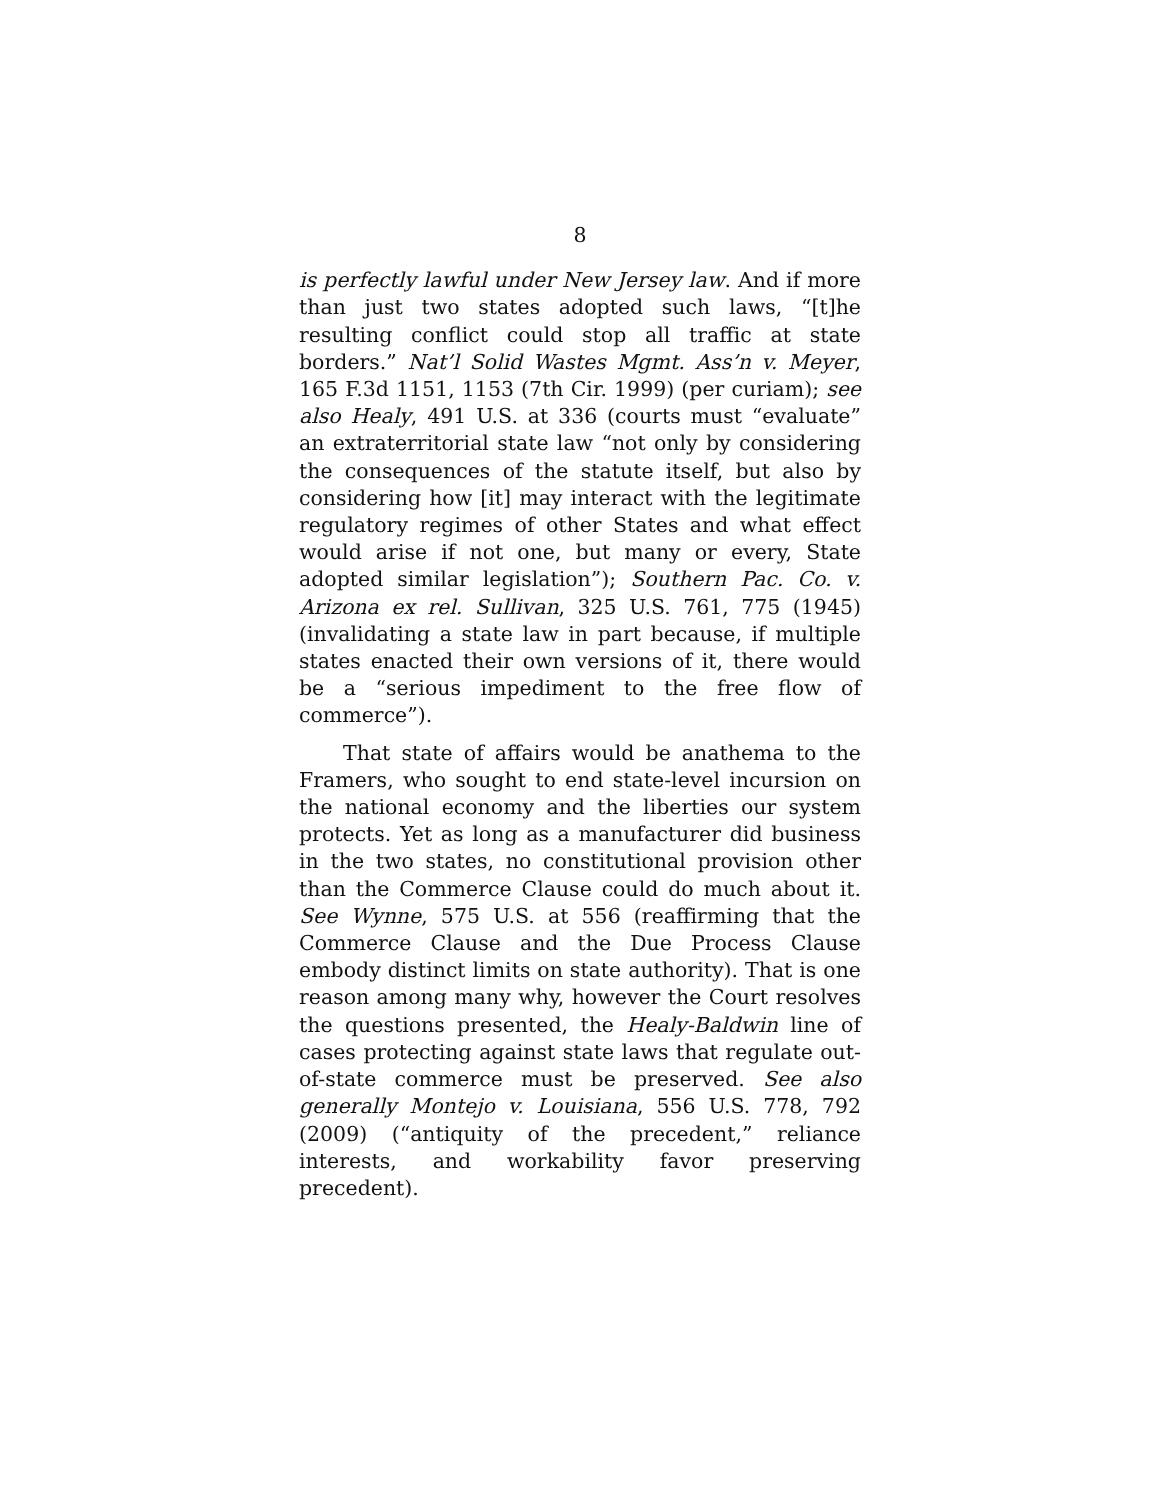8
is perfectly lawful under New Jersey law. And if more than just two states adopted such laws, “[t]he resulting conflict could stop all traffic at state borders.” Nat’l Solid Wastes Mgmt. Ass’n v. Meyer, 165 F.3d 1151, 1153 (7th Cir. 1999) (per curiam); see also Healy, 491 U.S. at 336 (courts must “evaluate” an extraterritorial state law “not only by considering the consequences of the statute itself, but also by considering how [it] may interact with the legitimate regulatory regimes of other States and what effect would arise if not one, but many or every, State adopted similar legislation”); Southern Pac. Co. v. Arizona ex rel. Sullivan, 325 U.S. 761, 775 (1945) (invalidating a state law in part because, if multiple states enacted their own versions of it, there would be a “serious impediment to the free flow of commerce”).
That state of affairs would be anathema to the Framers, who sought to end state-level incursion on the national economy and the liberties our system protects. Yet as long as a manufacturer did business in the two states, no constitutional provision other than the Commerce Clause could do much about it. See Wynne, 575 U.S. at 556 (reaffirming that the Commerce Clause and the Due Process Clause embody distinct limits on state authority). That is one reason among many why, however the Court resolves the questions presented, the Healy-Baldwin line of cases protecting against state laws that regulate out-of-state commerce must be preserved. See also generally Montejo v. Louisiana, 556 U.S. 778, 792 (2009) (“antiquity of the precedent,” reliance interests, and workability favor preserving precedent).